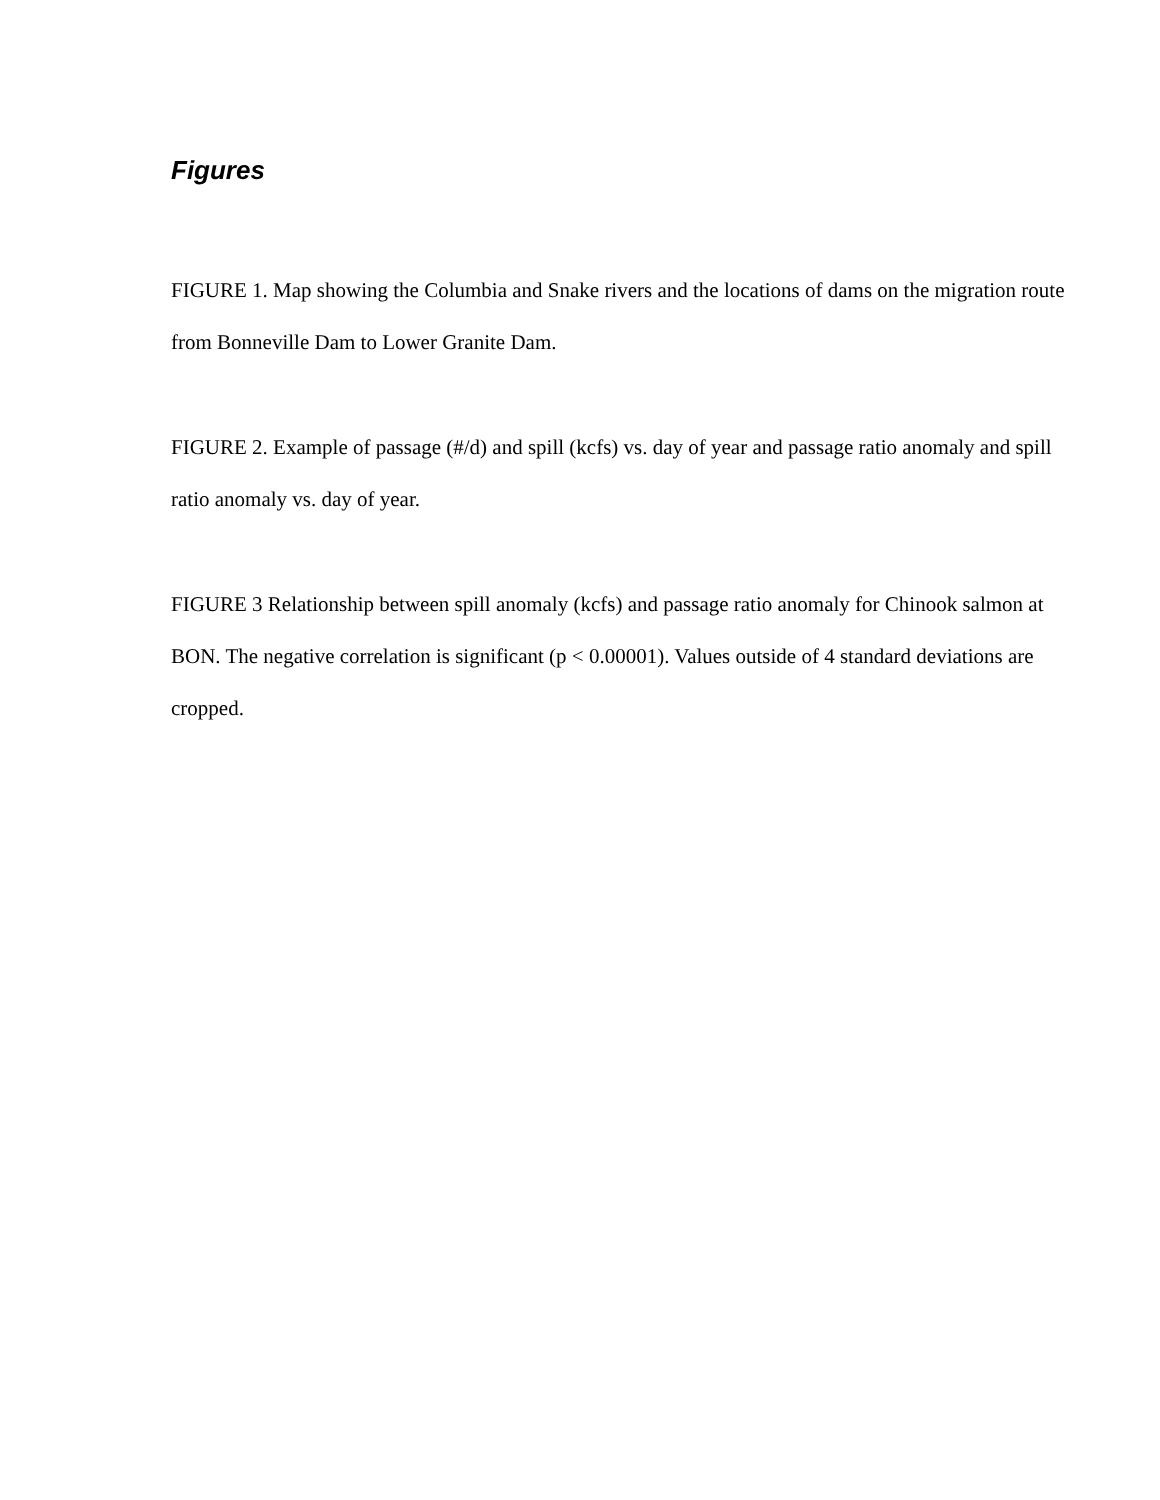Figures
FIGURE 1. Map showing the Columbia and Snake rivers and the locations of dams on the migration route from Bonneville Dam to Lower Granite Dam.
FIGURE 2. Example of passage (#/d) and spill (kcfs) vs. day of year and passage ratio anomaly and spill ratio anomaly vs. day of year.
FIGURE 3 Relationship between spill anomaly (kcfs) and passage ratio anomaly for Chinook salmon at BON. The negative correlation is significant (p < 0.00001). Values outside of 4 standard deviations are cropped.